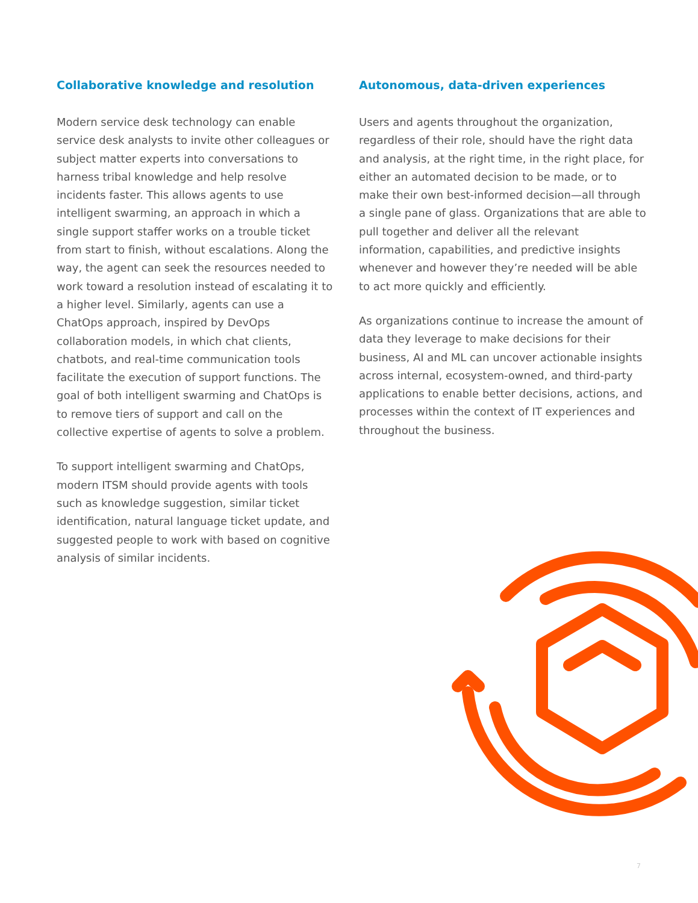Collaborative knowledge and resolution
Modern service desk technology can enable service desk analysts to invite other colleagues or subject matter experts into conversations to harness tribal knowledge and help resolve incidents faster. This allows agents to use intelligent swarming, an approach in which a single support staffer works on a trouble ticket from start to finish, without escalations. Along the way, the agent can seek the resources needed to work toward a resolution instead of escalating it to a higher level. Similarly, agents can use a ChatOps approach, inspired by DevOps collaboration models, in which chat clients, chatbots, and real-time communication tools facilitate the execution of support functions. The goal of both intelligent swarming and ChatOps is to remove tiers of support and call on the collective expertise of agents to solve a problem.
To support intelligent swarming and ChatOps, modern ITSM should provide agents with tools such as knowledge suggestion, similar ticket identification, natural language ticket update, and suggested people to work with based on cognitive analysis of similar incidents.
Autonomous, data-driven experiences
Users and agents throughout the organization, regardless of their role, should have the right data and analysis, at the right time, in the right place, for either an automated decision to be made, or to make their own best-informed decision—all through a single pane of glass. Organizations that are able to pull together and deliver all the relevant information, capabilities, and predictive insights whenever and however they’re needed will be able to act more quickly and efficiently.
As organizations continue to increase the amount of data they leverage to make decisions for their business, AI and ML can uncover actionable insights across internal, ecosystem-owned, and third-party applications to enable better decisions, actions, and processes within the context of IT experiences and throughout the business.
7